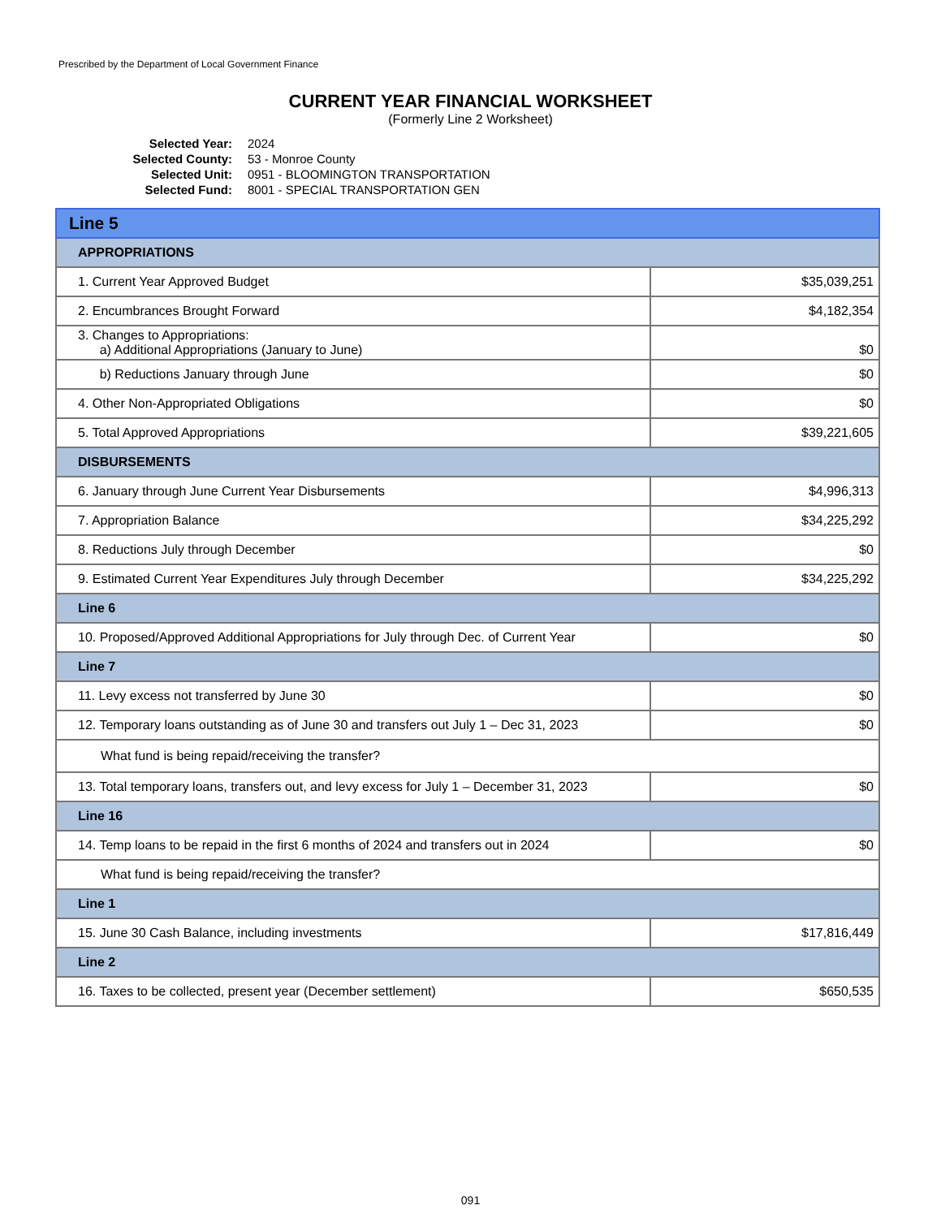Prescribed by the Department of Local Government Finance
CURRENT YEAR FINANCIAL WORKSHEET
(Formerly Line 2 Worksheet)
Selected Year: 2024
Selected County: 53 - Monroe County
Selected Unit: 0951 - BLOOMINGTON TRANSPORTATION
Selected Fund: 8001 - SPECIAL TRANSPORTATION GEN
| Line 5 | |
| APPROPRIATIONS | |
| 1. Current Year Approved Budget | $35,039,251 |
| 2. Encumbrances Brought Forward | $4,182,354 |
| 3. Changes to Appropriations: a) Additional Appropriations (January to June) | $0 |
| b) Reductions January through June | $0 |
| 4. Other Non-Appropriated Obligations | $0 |
| 5. Total Approved Appropriations | $39,221,605 |
| DISBURSEMENTS | |
| 6. January through June Current Year Disbursements | $4,996,313 |
| 7. Appropriation Balance | $34,225,292 |
| 8. Reductions July through December | $0 |
| 9. Estimated Current Year Expenditures July through December | $34,225,292 |
| Line 6 | |
| 10. Proposed/Approved Additional Appropriations for July through Dec. of Current Year | $0 |
| Line 7 | |
| 11. Levy excess not transferred by June 30 | $0 |
| 12. Temporary loans outstanding as of June 30 and transfers out July 1 – Dec 31, 2023 | $0 |
| What fund is being repaid/receiving the transfer? | |
| 13. Total temporary loans, transfers out, and levy excess for July 1 – December 31, 2023 | $0 |
| Line 16 | |
| 14. Temp loans to be repaid in the first 6 months of 2024 and transfers out in 2024 | $0 |
| What fund is being repaid/receiving the transfer? | |
| Line 1 | |
| 15. June 30 Cash Balance, including investments | $17,816,449 |
| Line 2 | |
| 16. Taxes to be collected, present year (December settlement) | $650,535 |
091